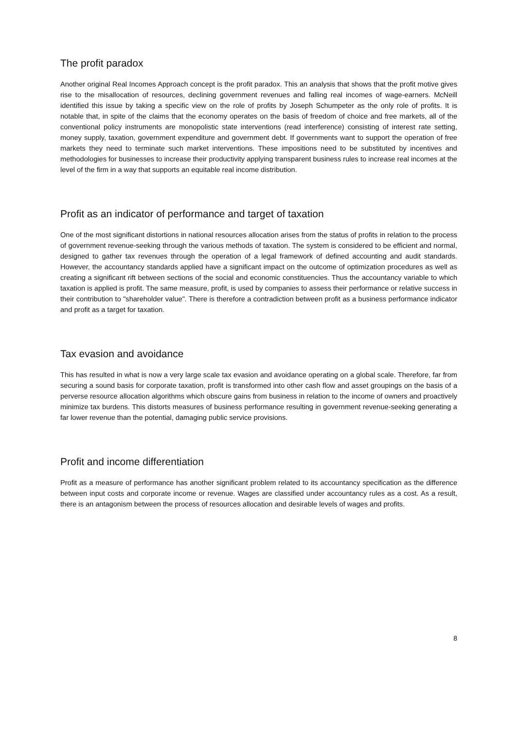The profit paradox
Another original Real Incomes Approach concept is the profit paradox. This an analysis that shows that the profit motive gives rise to the misallocation of resources, declining government revenues and falling real incomes of wage-earners. McNeill identified this issue by taking a specific view on the role of profits by Joseph Schumpeter as the only role of profits. It is notable that, in spite of the claims that the economy operates on the basis of freedom of choice and free markets, all of the conventional policy instruments are monopolistic state interventions (read interference) consisting of interest rate setting, money supply, taxation, government expenditure and government debt. If governments want to support the operation of free markets they need to terminate such market interventions. These impositions need to be substituted by incentives and methodologies for businesses to increase their productivity applying transparent business rules to increase real incomes at the level of the firm in a way that supports an equitable real income distribution.
Profit as an indicator of performance and target of taxation
One of the most significant distortions in national resources allocation arises from the status of profits in relation to the process of government revenue-seeking through the various methods of taxation. The system is considered to be efficient and normal, designed to gather tax revenues through the operation of a legal framework of defined accounting and audit standards. However, the accountancy standards applied have a significant impact on the outcome of optimization procedures as well as creating a significant rift between sections of the social and economic constituencies. Thus the accountancy variable to which taxation is applied is profit. The same measure, profit, is used by companies to assess their performance or relative success in their contribution to "shareholder value". There is therefore a contradiction between profit as a business performance indicator and profit as a target for taxation.
Tax evasion and avoidance
This has resulted in what is now a very large scale tax evasion and avoidance operating on a global scale. Therefore, far from securing a sound basis for corporate taxation, profit is transformed into other cash flow and asset groupings on the basis of a perverse resource allocation algorithms which obscure gains from business in relation to the income of owners and proactively minimize tax burdens. This distorts measures of business performance resulting in government revenue-seeking generating a far lower revenue than the potential, damaging public service provisions.
Profit and income differentiation
Profit as a measure of performance has another significant problem related to its accountancy specification as the difference between input costs and corporate income or revenue. Wages are classified under accountancy rules as a cost. As a result, there is an antagonism between the process of resources allocation and desirable levels of wages and profits.
8